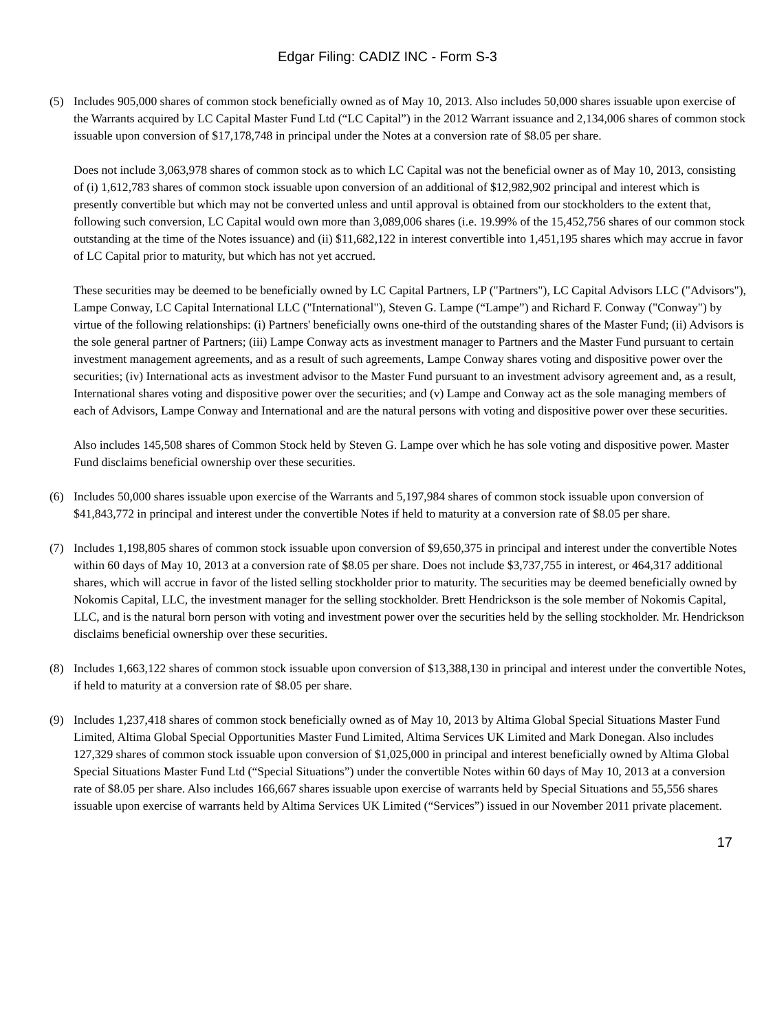Edgar Filing: CADIZ INC - Form S-3
(5) Includes 905,000 shares of common stock beneficially owned as of May 10, 2013. Also includes 50,000 shares issuable upon exercise of the Warrants acquired by LC Capital Master Fund Ltd (“LC Capital”) in the 2012 Warrant issuance and 2,134,006 shares of common stock issuable upon conversion of $17,178,748 in principal under the Notes at a conversion rate of $8.05 per share.
Does not include 3,063,978 shares of common stock as to which LC Capital was not the beneficial owner as of May 10, 2013, consisting of (i) 1,612,783 shares of common stock issuable upon conversion of an additional of $12,982,902 principal and interest which is presently convertible but which may not be converted unless and until approval is obtained from our stockholders to the extent that, following such conversion, LC Capital would own more than 3,089,006 shares (i.e. 19.99% of the 15,452,756 shares of our common stock outstanding at the time of the Notes issuance) and (ii) $11,682,122 in interest convertible into 1,451,195 shares which may accrue in favor of LC Capital prior to maturity, but which has not yet accrued.
These securities may be deemed to be beneficially owned by LC Capital Partners, LP ("Partners"), LC Capital Advisors LLC ("Advisors"), Lampe Conway, LC Capital International LLC ("International"), Steven G. Lampe (“Lampe”) and Richard F. Conway ("Conway") by virtue of the following relationships: (i) Partners' beneficially owns one-third of the outstanding shares of the Master Fund; (ii) Advisors is the sole general partner of Partners; (iii) Lampe Conway acts as investment manager to Partners and the Master Fund pursuant to certain investment management agreements, and as a result of such agreements, Lampe Conway shares voting and dispositive power over the securities; (iv) International acts as investment advisor to the Master Fund pursuant to an investment advisory agreement and, as a result, International shares voting and dispositive power over the securities; and (v) Lampe and Conway act as the sole managing members of each of Advisors, Lampe Conway and International and are the natural persons with voting and dispositive power over these securities.
Also includes 145,508 shares of Common Stock held by Steven G. Lampe over which he has sole voting and dispositive power. Master Fund disclaims beneficial ownership over these securities.
(6) Includes 50,000 shares issuable upon exercise of the Warrants and 5,197,984 shares of common stock issuable upon conversion of $41,843,772 in principal and interest under the convertible Notes if held to maturity at a conversion rate of $8.05 per share.
(7) Includes 1,198,805 shares of common stock issuable upon conversion of $9,650,375 in principal and interest under the convertible Notes within 60 days of May 10, 2013 at a conversion rate of $8.05 per share. Does not include $3,737,755 in interest, or 464,317 additional shares, which will accrue in favor of the listed selling stockholder prior to maturity. The securities may be deemed beneficially owned by Nokomis Capital, LLC, the investment manager for the selling stockholder. Brett Hendrickson is the sole member of Nokomis Capital, LLC, and is the natural born person with voting and investment power over the securities held by the selling stockholder. Mr. Hendrickson disclaims beneficial ownership over these securities.
(8) Includes 1,663,122 shares of common stock issuable upon conversion of $13,388,130 in principal and interest under the convertible Notes, if held to maturity at a conversion rate of $8.05 per share.
(9) Includes 1,237,418 shares of common stock beneficially owned as of May 10, 2013 by Altima Global Special Situations Master Fund Limited, Altima Global Special Opportunities Master Fund Limited, Altima Services UK Limited and Mark Donegan. Also includes 127,329 shares of common stock issuable upon conversion of $1,025,000 in principal and interest beneficially owned by Altima Global Special Situations Master Fund Ltd (“Special Situations”) under the convertible Notes within 60 days of May 10, 2013 at a conversion rate of $8.05 per share. Also includes 166,667 shares issuable upon exercise of warrants held by Special Situations and 55,556 shares issuable upon exercise of warrants held by Altima Services UK Limited (“Services”) issued in our November 2011 private placement.
17